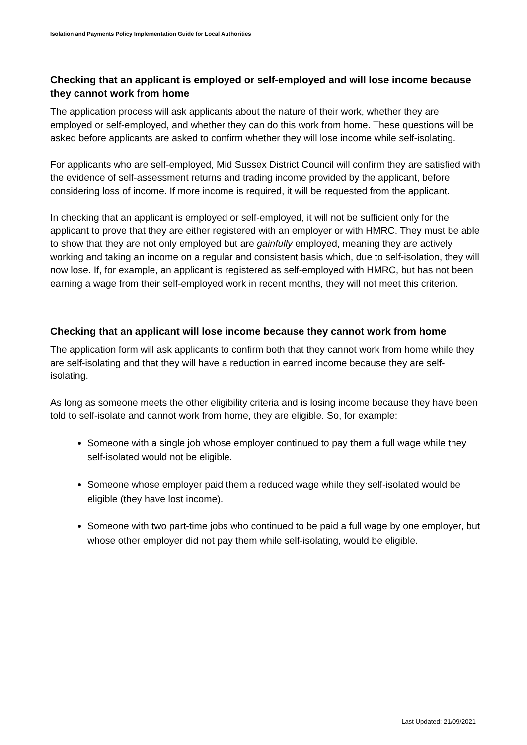Isolation and Payments Policy Implementation Guide for Local Authorities
Checking that an applicant is employed or self-employed and will lose income because they cannot work from home
The application process will ask applicants about the nature of their work, whether they are employed or self-employed, and whether they can do this work from home. These questions will be asked before applicants are asked to confirm whether they will lose income while self-isolating.
For applicants who are self-employed, Mid Sussex District Council will confirm they are satisfied with the evidence of self-assessment returns and trading income provided by the applicant, before considering loss of income. If more income is required, it will be requested from the applicant.
In checking that an applicant is employed or self-employed, it will not be sufficient only for the applicant to prove that they are either registered with an employer or with HMRC. They must be able to show that they are not only employed but are gainfully employed, meaning they are actively working and taking an income on a regular and consistent basis which, due to self-isolation, they will now lose. If, for example, an applicant is registered as self-employed with HMRC, but has not been earning a wage from their self-employed work in recent months, they will not meet this criterion.
Checking that an applicant will lose income because they cannot work from home
The application form will ask applicants to confirm both that they cannot work from home while they are self-isolating and that they will have a reduction in earned income because they are self-isolating.
As long as someone meets the other eligibility criteria and is losing income because they have been told to self-isolate and cannot work from home, they are eligible. So, for example:
Someone with a single job whose employer continued to pay them a full wage while they self-isolated would not be eligible.
Someone whose employer paid them a reduced wage while they self-isolated would be eligible (they have lost income).
Someone with two part-time jobs who continued to be paid a full wage by one employer, but whose other employer did not pay them while self-isolating, would be eligible.
Last Updated: 21/09/2021